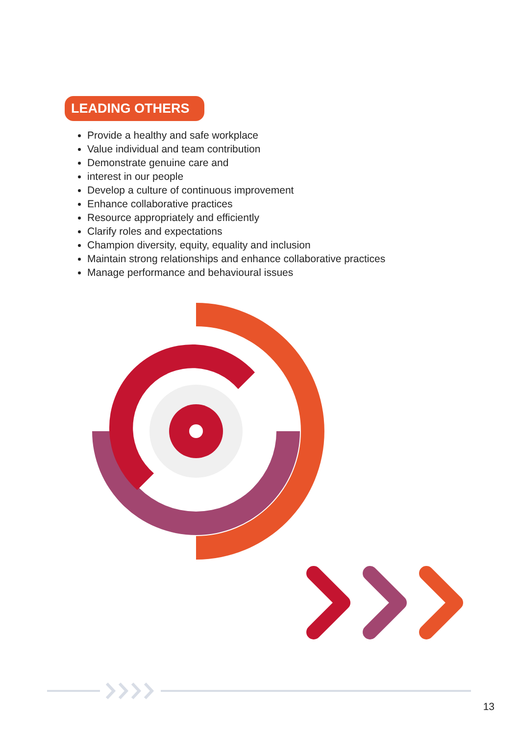LEADING OTHERS
Provide a healthy and safe workplace
Value individual and team contribution
Demonstrate genuine care and
interest in our people
Develop a culture of continuous improvement
Enhance collaborative practices
Resource appropriately and efficiently
Clarify roles and expectations
Champion diversity, equity, equality and inclusion
Maintain strong relationships and enhance collaborative practices
Manage performance and behavioural issues
13